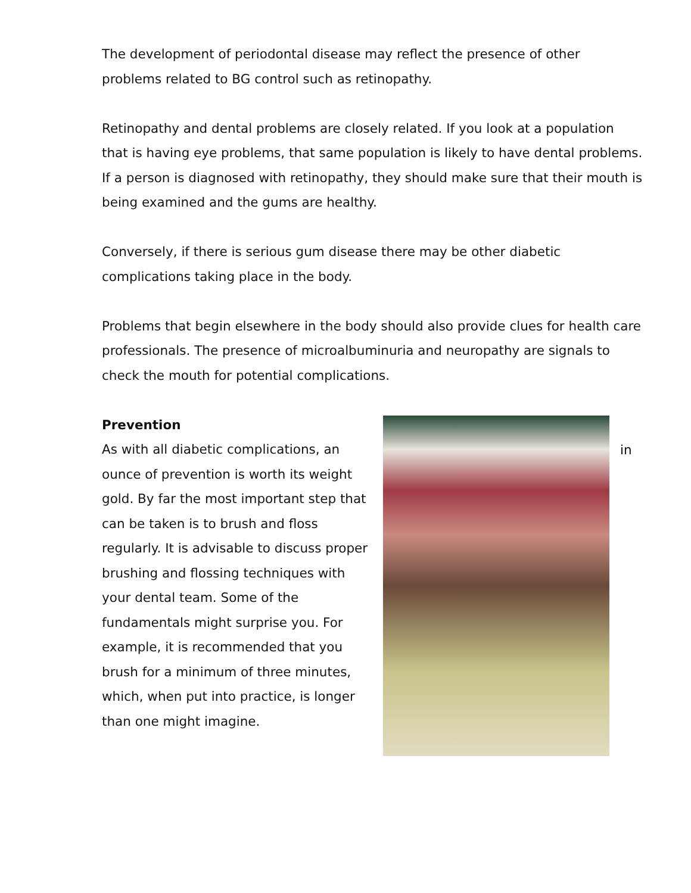The development of periodontal disease may reflect the presence of other problems related to BG control such as retinopathy.
Retinopathy and dental problems are closely related. If you look at a population that is having eye problems, that same population is likely to have dental problems. If a person is diagnosed with retinopathy, they should make sure that their mouth is being examined and the gums are healthy.
Conversely, if there is serious gum disease there may be other diabetic complications taking place in the body.
Problems that begin elsewhere in the body should also provide clues for health care professionals. The presence of microalbuminuria and neuropathy are signals to check the mouth for potential complications.
Prevention
As with all diabetic complications, an ounce of prevention is worth its weight gold. By far the most important step that can be taken is to brush and floss regularly. It is advisable to discuss proper brushing and flossing techniques with your dental team. Some of the fundamentals might surprise you. For example, it is recommended that you brush for a minimum of three minutes, which, when put into practice, is longer than one might imagine.
in